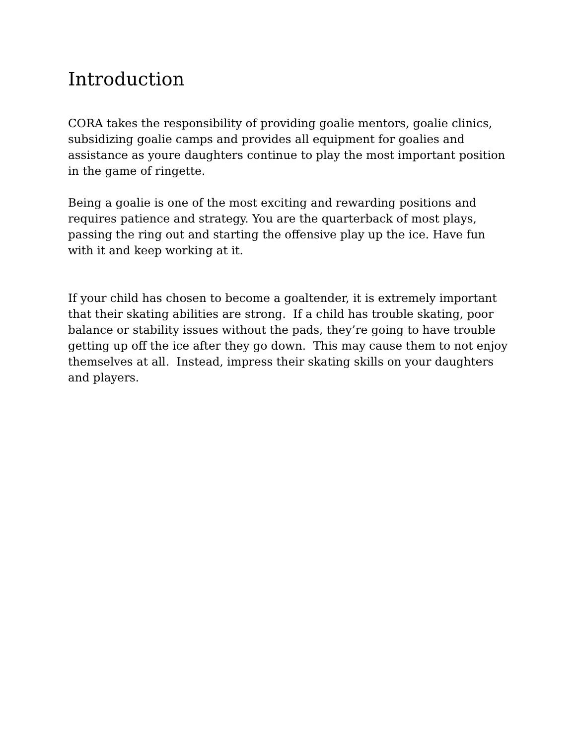Introduction
CORA takes the responsibility of providing goalie mentors, goalie clinics, subsidizing goalie camps and provides all equipment for goalies and assistance as youre daughters continue to play the most important position in the game of ringette.
Being a goalie is one of the most exciting and rewarding positions and requires patience and strategy. You are the quarterback of most plays, passing the ring out and starting the offensive play up the ice. Have fun with it and keep working at it.
If your child has chosen to become a goaltender, it is extremely important that their skating abilities are strong. If a child has trouble skating, poor balance or stability issues without the pads, they’re going to have trouble getting up off the ice after they go down. This may cause them to not enjoy themselves at all. Instead, impress their skating skills on your daughters and players.